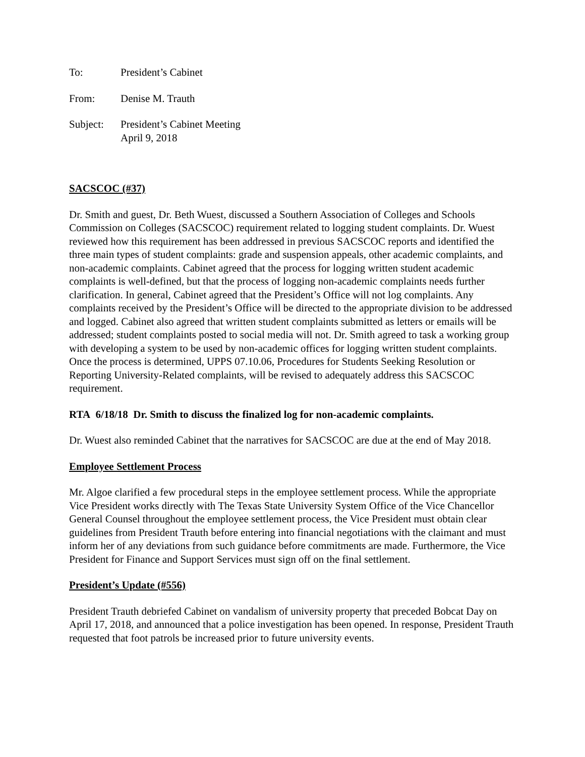To: President’s Cabinet
From: Denise M. Trauth
Subject: President’s Cabinet Meeting
April 9, 2018
SACSCOC (#37)
Dr. Smith and guest, Dr. Beth Wuest, discussed a Southern Association of Colleges and Schools Commission on Colleges (SACSCOC) requirement related to logging student complaints. Dr. Wuest reviewed how this requirement has been addressed in previous SACSCOC reports and identified the three main types of student complaints: grade and suspension appeals, other academic complaints, and non-academic complaints. Cabinet agreed that the process for logging written student academic complaints is well-defined, but that the process of logging non-academic complaints needs further clarification. In general, Cabinet agreed that the President’s Office will not log complaints. Any complaints received by the President’s Office will be directed to the appropriate division to be addressed and logged. Cabinet also agreed that written student complaints submitted as letters or emails will be addressed; student complaints posted to social media will not. Dr. Smith agreed to task a working group with developing a system to be used by non-academic offices for logging written student complaints. Once the process is determined, UPPS 07.10.06, Procedures for Students Seeking Resolution or Reporting University-Related complaints, will be revised to adequately address this SACSCOC requirement.
RTA 6/18/18 Dr. Smith to discuss the finalized log for non-academic complaints.
Dr. Wuest also reminded Cabinet that the narratives for SACSCOC are due at the end of May 2018.
Employee Settlement Process
Mr. Algoe clarified a few procedural steps in the employee settlement process. While the appropriate Vice President works directly with The Texas State University System Office of the Vice Chancellor General Counsel throughout the employee settlement process, the Vice President must obtain clear guidelines from President Trauth before entering into financial negotiations with the claimant and must inform her of any deviations from such guidance before commitments are made. Furthermore, the Vice President for Finance and Support Services must sign off on the final settlement.
President’s Update (#556)
President Trauth debriefed Cabinet on vandalism of university property that preceded Bobcat Day on April 17, 2018, and announced that a police investigation has been opened. In response, President Trauth requested that foot patrols be increased prior to future university events.